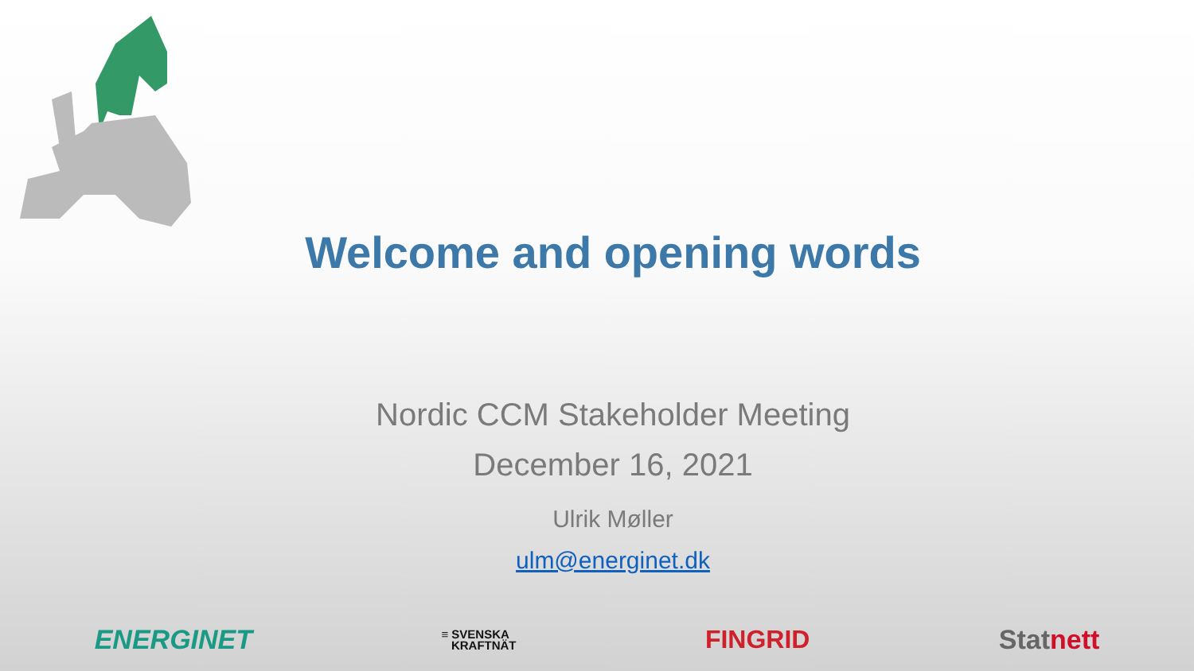Welcome and opening words
Nordic CCM Stakeholder Meeting
December 16, 2021
Ulrik Møller
ulm@energinet.dk
ENERGINET ≡ SVENSKA
KRAFTNÄT FINGRID Stat nett